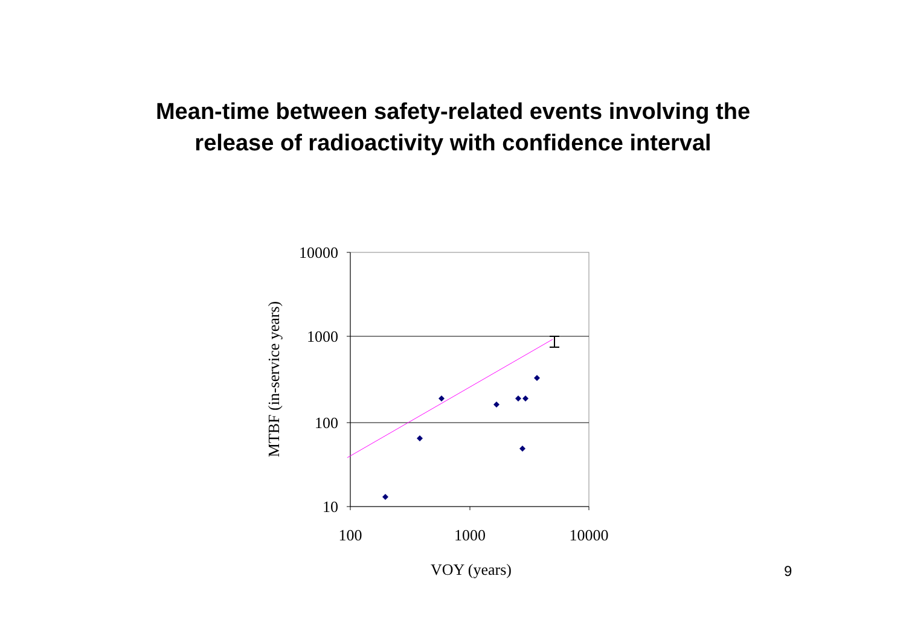Mean-time between safety-related events involving the
release of radioactivity with confidence interval
10000
1000
100
10
100
1000
10000
VOY (years)
MTBF (in-service years)
9